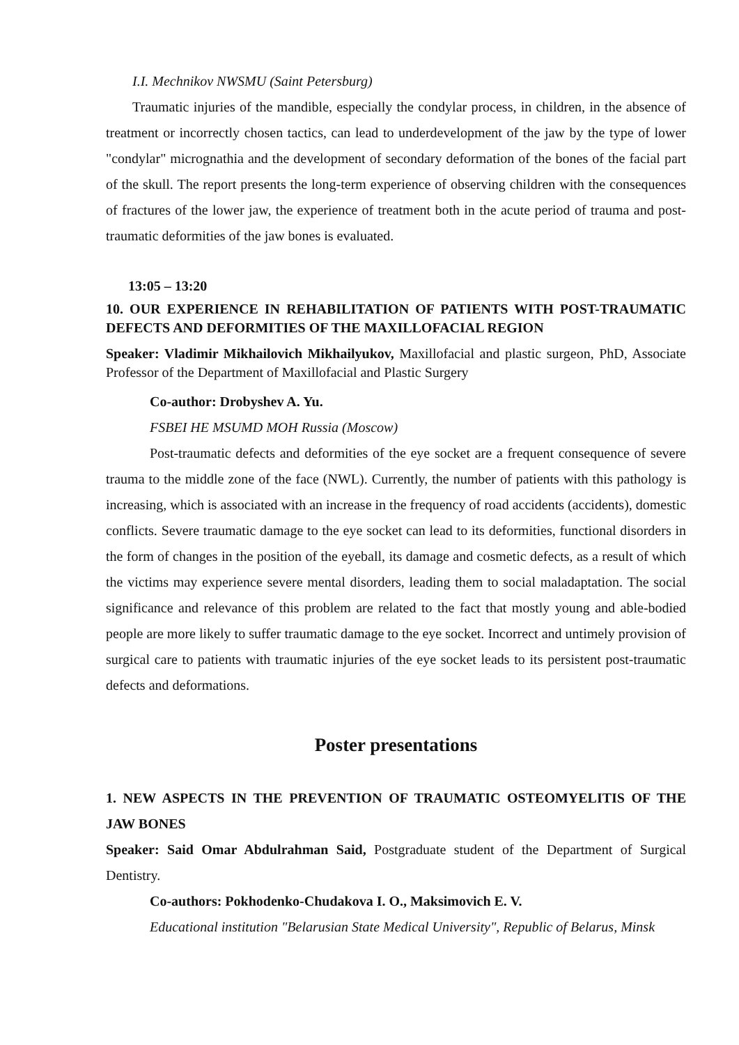I.I. Mechnikov NWSMU (Saint Petersburg)
Traumatic injuries of the mandible, especially the condylar process, in children, in the absence of treatment or incorrectly chosen tactics, can lead to underdevelopment of the jaw by the type of lower "condylar" micrognathia and the development of secondary deformation of the bones of the facial part of the skull. The report presents the long-term experience of observing children with the consequences of fractures of the lower jaw, the experience of treatment both in the acute period of trauma and post-traumatic deformities of the jaw bones is evaluated.
13:05 – 13:20
10. OUR EXPERIENCE IN REHABILITATION OF PATIENTS WITH POST-TRAUMATIC DEFECTS AND DEFORMITIES OF THE MAXILLOFACIAL REGION
Speaker: Vladimir Mikhailovich Mikhailyukov, Maxillofacial and plastic surgeon, PhD, Associate Professor of the Department of Maxillofacial and Plastic Surgery
Co-author: Drobyshev A. Yu.
FSBEI HE MSUMD MOH Russia (Moscow)
Post-traumatic defects and deformities of the eye socket are a frequent consequence of severe trauma to the middle zone of the face (NWL). Currently, the number of patients with this pathology is increasing, which is associated with an increase in the frequency of road accidents (accidents), domestic conflicts. Severe traumatic damage to the eye socket can lead to its deformities, functional disorders in the form of changes in the position of the eyeball, its damage and cosmetic defects, as a result of which the victims may experience severe mental disorders, leading them to social maladaptation. The social significance and relevance of this problem are related to the fact that mostly young and able-bodied people are more likely to suffer traumatic damage to the eye socket. Incorrect and untimely provision of surgical care to patients with traumatic injuries of the eye socket leads to its persistent post-traumatic defects and deformations.
Poster presentations
1. NEW ASPECTS IN THE PREVENTION OF TRAUMATIC OSTEOMYELITIS OF THE JAW BONES
Speaker: Said Omar Abdulrahman Said, Postgraduate student of the Department of Surgical Dentistry.
Co-authors: Pokhodenko-Chudakova I. O., Maksimovich E. V.
Educational institution "Belarusian State Medical University", Republic of Belarus, Minsk